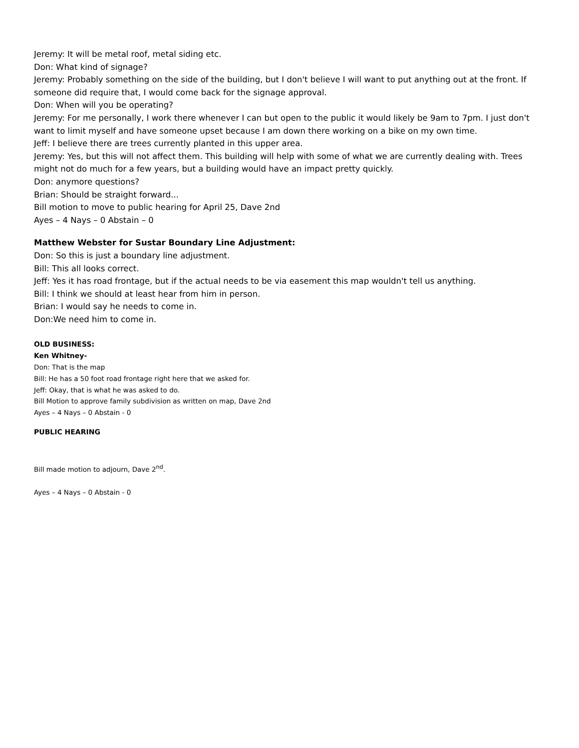Jeremy: It will be metal roof, metal siding etc.
Don: What kind of signage?
Jeremy: Probably something on the side of the building, but I don't believe I will want to put anything out at the front. If someone did require that, I would come back for the signage approval.
Don: When will you be operating?
Jeremy: For me personally, I work there whenever I can but open to the public it would likely be 9am to 7pm. I just don't want to limit myself and have someone upset because I am down there working on a bike on my own time.
Jeff: I believe there are trees currently planted in this upper area.
Jeremy: Yes, but this will not affect them. This building will help with some of what we are currently dealing with. Trees might not do much for a few years, but a building would have an impact pretty quickly.
Don: anymore questions?
Brian: Should be straight forward...
Bill motion to move to public hearing for April 25, Dave 2nd
Ayes – 4 Nays – 0 Abstain – 0
Matthew Webster for Sustar Boundary Line Adjustment:
Don: So this is just a boundary line adjustment.
Bill: This all looks correct.
Jeff: Yes it has road frontage, but if the actual needs to be via easement this map wouldn't tell us anything.
Bill: I think we should at least hear from him in person.
Brian: I would say he needs to come in.
Don:We need him to come in.
OLD BUSINESS:
Ken Whitney-
Don: That is the map
Bill: He has a 50 foot road frontage right here that we asked for.
Jeff: Okay, that is what he was asked to do.
Bill Motion to approve family subdivision as written on map, Dave 2nd
Ayes – 4 Nays – 0 Abstain - 0
PUBLIC HEARING
Bill made motion to adjourn, Dave 2<sup>nd</sup>.
Ayes – 4 Nays – 0 Abstain - 0